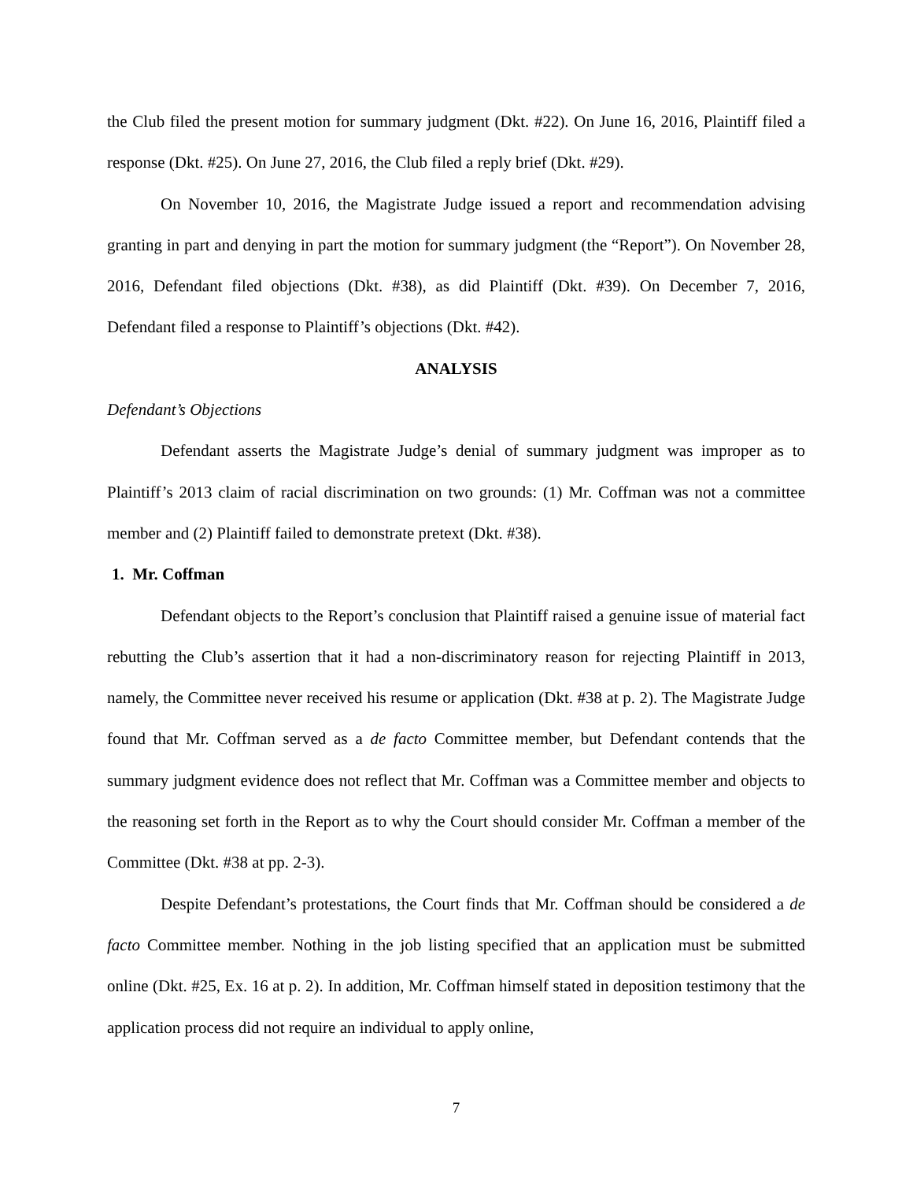the Club filed the present motion for summary judgment (Dkt. #22). On June 16, 2016, Plaintiff filed a response (Dkt. #25). On June 27, 2016, the Club filed a reply brief (Dkt. #29).
On November 10, 2016, the Magistrate Judge issued a report and recommendation advising granting in part and denying in part the motion for summary judgment (the “Report”). On November 28, 2016, Defendant filed objections (Dkt. #38), as did Plaintiff (Dkt. #39). On December 7, 2016, Defendant filed a response to Plaintiff’s objections (Dkt. #42).
ANALYSIS
Defendant’s Objections
Defendant asserts the Magistrate Judge’s denial of summary judgment was improper as to Plaintiff’s 2013 claim of racial discrimination on two grounds: (1) Mr. Coffman was not a committee member and (2) Plaintiff failed to demonstrate pretext (Dkt. #38).
1. Mr. Coffman
Defendant objects to the Report’s conclusion that Plaintiff raised a genuine issue of material fact rebutting the Club’s assertion that it had a non-discriminatory reason for rejecting Plaintiff in 2013, namely, the Committee never received his resume or application (Dkt. #38 at p. 2). The Magistrate Judge found that Mr. Coffman served as a de facto Committee member, but Defendant contends that the summary judgment evidence does not reflect that Mr. Coffman was a Committee member and objects to the reasoning set forth in the Report as to why the Court should consider Mr. Coffman a member of the Committee (Dkt. #38 at pp. 2-3).
Despite Defendant’s protestations, the Court finds that Mr. Coffman should be considered a de facto Committee member. Nothing in the job listing specified that an application must be submitted online (Dkt. #25, Ex. 16 at p. 2). In addition, Mr. Coffman himself stated in deposition testimony that the application process did not require an individual to apply online,
7